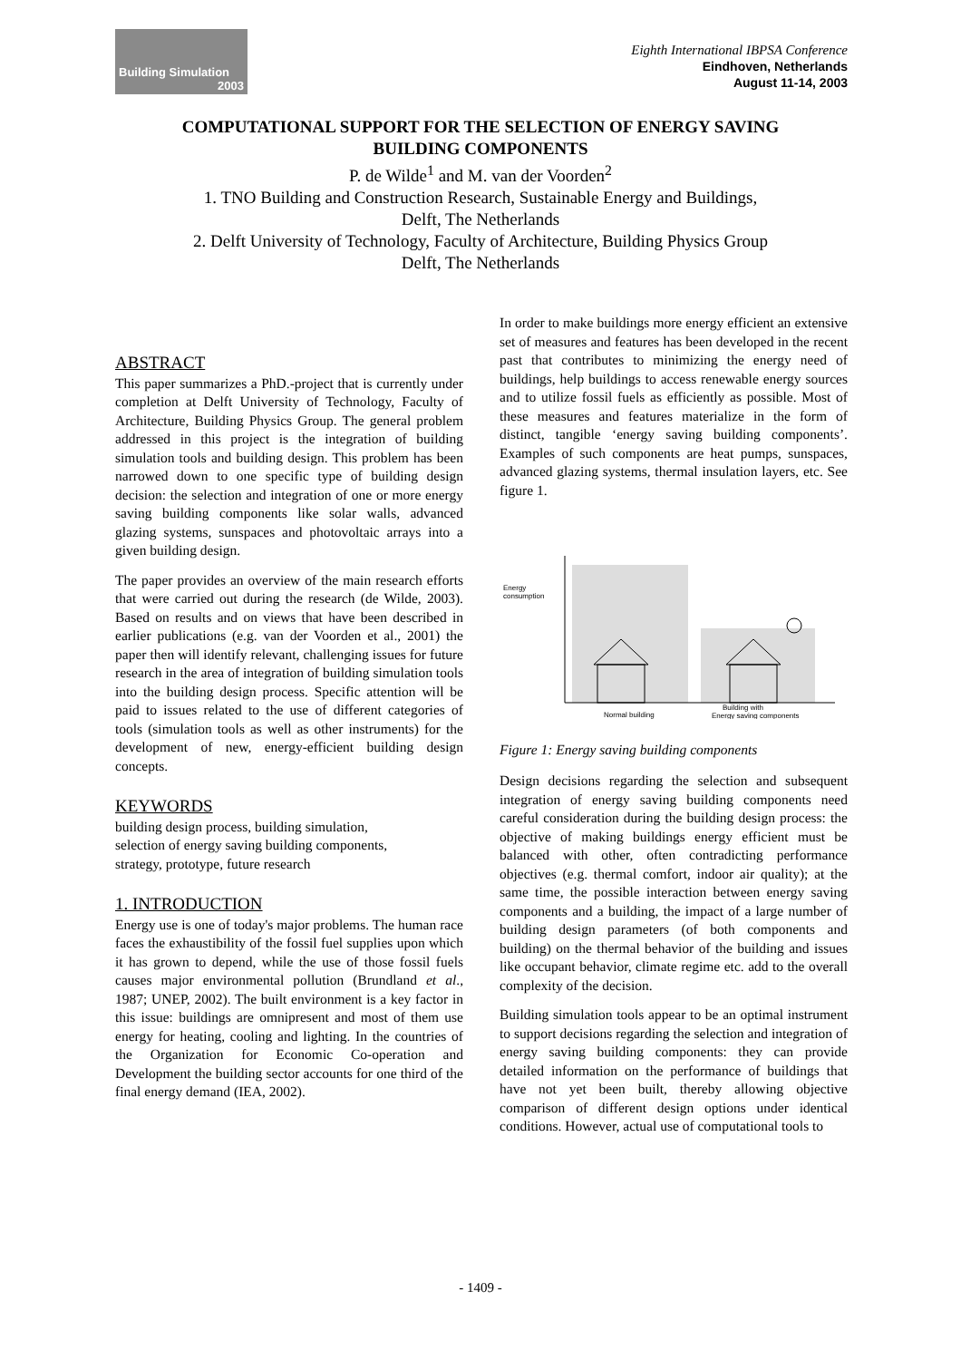Building Simulation
2003
Eighth International IBPSA Conference
Eindhoven, Netherlands
August 11-14, 2003
COMPUTATIONAL SUPPORT FOR THE SELECTION OF ENERGY SAVING
BUILDING COMPONENTS
P. de Wilde<sup>1</sup> and M. van der Voorden<sup>2</sup>
1. TNO Building and Construction Research, Sustainable Energy and Buildings,
Delft, The Netherlands
2. Delft University of Technology, Faculty of Architecture, Building Physics Group
Delft, The Netherlands
ABSTRACT
This paper summarizes a PhD.-project that is currently under completion at Delft University of Technology, Faculty of Architecture, Building Physics Group. The general problem addressed in this project is the integration of building simulation tools and building design. This problem has been narrowed down to one specific type of building design decision: the selection and integration of one or more energy saving building components like solar walls, advanced glazing systems, sunspaces and photovoltaic arrays into a given building design.
The paper provides an overview of the main research efforts that were carried out during the research (de Wilde, 2003). Based on results and on views that have been described in earlier publications (e.g. van der Voorden et al., 2001) the paper then will identify relevant, challenging issues for future research in the area of integration of building simulation tools into the building design process. Specific attention will be paid to issues related to the use of different categories of tools (simulation tools as well as other instruments) for the development of new, energy-efficient building design concepts.
KEYWORDS
building design process, building simulation,
selection of energy saving building components,
strategy, prototype, future research
1. INTRODUCTION
Energy use is one of today's major problems. The human race faces the exhaustibility of the fossil fuel supplies upon which it has grown to depend, while the use of those fossil fuels causes major environmental pollution (Brundland et al., 1987; UNEP, 2002). The built environment is a key factor in this issue: buildings are omnipresent and most of them use energy for heating, cooling and lighting. In the countries of the Organization for Economic Co-operation and Development the building sector accounts for one third of the final energy demand (IEA, 2002).
In order to make buildings more energy efficient an extensive set of measures and features has been developed in the recent past that contributes to minimizing the energy need of buildings, help buildings to access renewable energy sources and to utilize fossil fuels as efficiently as possible. Most of these measures and features materialize in the form of distinct, tangible ‘energy saving building components’. Examples of such components are heat pumps, sunspaces, advanced glazing systems, thermal insulation layers, etc. See figure 1.
Energy
consumption
Normal building
Building with
Energy saving components
Figure 1: Energy saving building components
Design decisions regarding the selection and subsequent integration of energy saving building components need careful consideration during the building design process: the objective of making buildings energy efficient must be balanced with other, often contradicting performance objectives (e.g. thermal comfort, indoor air quality); at the same time, the possible interaction between energy saving components and a building, the impact of a large number of building design parameters (of both components and building) on the thermal behavior of the building and issues like occupant behavior, climate regime etc. add to the overall complexity of the decision.
Building simulation tools appear to be an optimal instrument to support decisions regarding the selection and integration of energy saving building components: they can provide detailed information on the performance of buildings that have not yet been built, thereby allowing objective comparison of different design options under identical conditions. However, actual use of computational tools to
- 1409 -